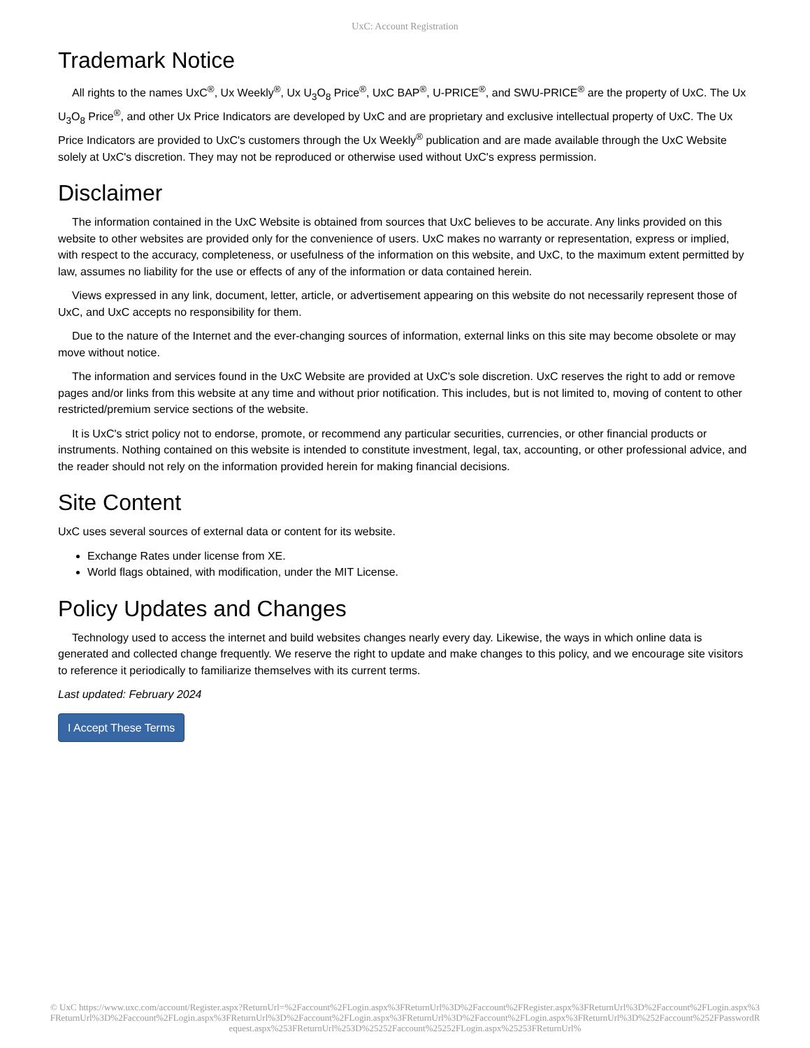UxC: Account Registration
Trademark Notice
All rights to the names UxC<sup>®</sup>, Ux Weekly<sup>®</sup>, Ux U<sub>3</sub>O<sub>8</sub> Price<sup>®</sup>, UxC BAP<sup>®</sup>, U-PRICE<sup>®</sup>, and SWU-PRICE<sup>®</sup> are the property of UxC. The Ux U<sub>3</sub>O<sub>8</sub> Price<sup>®</sup>, and other Ux Price Indicators are developed by UxC and are proprietary and exclusive intellectual property of UxC. The Ux Price Indicators are provided to UxC's customers through the Ux Weekly<sup>®</sup> publication and are made available through the UxC Website solely at UxC's discretion. They may not be reproduced or otherwise used without UxC's express permission.
Disclaimer
The information contained in the UxC Website is obtained from sources that UxC believes to be accurate. Any links provided on this website to other websites are provided only for the convenience of users. UxC makes no warranty or representation, express or implied, with respect to the accuracy, completeness, or usefulness of the information on this website, and UxC, to the maximum extent permitted by law, assumes no liability for the use or effects of any of the information or data contained herein.
Views expressed in any link, document, letter, article, or advertisement appearing on this website do not necessarily represent those of UxC, and UxC accepts no responsibility for them.
Due to the nature of the Internet and the ever-changing sources of information, external links on this site may become obsolete or may move without notice.
The information and services found in the UxC Website are provided at UxC's sole discretion. UxC reserves the right to add or remove pages and/or links from this website at any time and without prior notification. This includes, but is not limited to, moving of content to other restricted/premium service sections of the website.
It is UxC's strict policy not to endorse, promote, or recommend any particular securities, currencies, or other financial products or instruments. Nothing contained on this website is intended to constitute investment, legal, tax, accounting, or other professional advice, and the reader should not rely on the information provided herein for making financial decisions.
Site Content
UxC uses several sources of external data or content for its website.
Exchange Rates under license from XE.
World flags obtained, with modification, under the MIT License.
Policy Updates and Changes
Technology used to access the internet and build websites changes nearly every day. Likewise, the ways in which online data is generated and collected change frequently. We reserve the right to update and make changes to this policy, and we encourage site visitors to reference it periodically to familiarize themselves with its current terms.
Last updated: February 2024
I Accept These Terms
© UxC https://www.uxc.com/account/Register.aspx?ReturnUrl=%2Faccount%2FLogin.aspx%3FReturnUrl%3D%2Faccount%2FRegister.aspx%3FReturnUrl%3D%2Faccount%2FLogin.aspx%3FReturnUrl%3D%2Faccount%2FLogin.aspx%3FReturnUrl%3D%2Faccount%2FLogin.aspx%3FReturnUrl%3D%2Faccount%2FLogin.aspx%3FReturnUrl%3D%252Faccount%252FPasswordRequest.aspx%253FReturnUrl%253D%25252Faccount%25252FLogin.aspx%25253FReturnUrl%